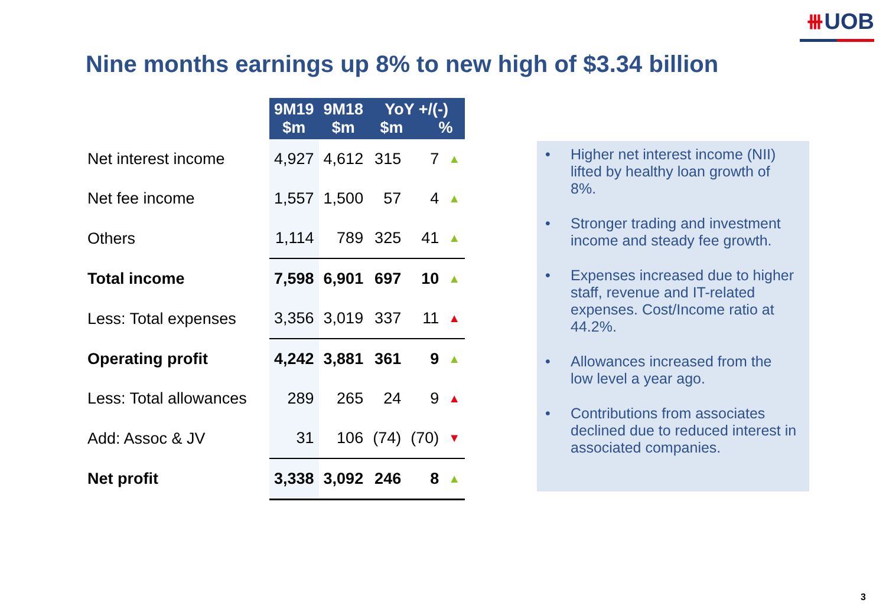⧻UOB
Nine months earnings up 8% to new high of $3.34 billion
| | 9M19 $m | 9M18 $m | YoY +/(-) $m % | | |
| --- | --- | --- | --- | --- | --- |
| Net interest income | 4,927 | 4,612 | 315 | 7 | ▲ |
| Net fee income | 1,557 | 1,500 | 57 | 4 | ▲ |
| Others | 1,114 | 789 | 325 | 41 | ▲ |
| Total income | 7,598 | 6,901 | 697 | 10 | ▲ |
| Less: Total expenses | 3,356 | 3,019 | 337 | 11 | ▲ |
| Operating profit | 4,242 | 3,881 | 361 | 9 | ▲ |
| Less: Total allowances | 289 | 265 | 24 | 9 | ▲ |
| Add: Assoc & JV | 31 | 106 | (74) | (70) | ▼ |
| Net profit | 3,338 | 3,092 | 246 | 8 | ▲ |
• Higher net interest income (NII) lifted by healthy loan growth of 8%.
• Stronger trading and investment income and steady fee growth.
• Expenses increased due to higher staff, revenue and IT-related expenses. Cost/Income ratio at 44.2%.
• Allowances increased from the low level a year ago.
• Contributions from associates declined due to reduced interest in associated companies.
3